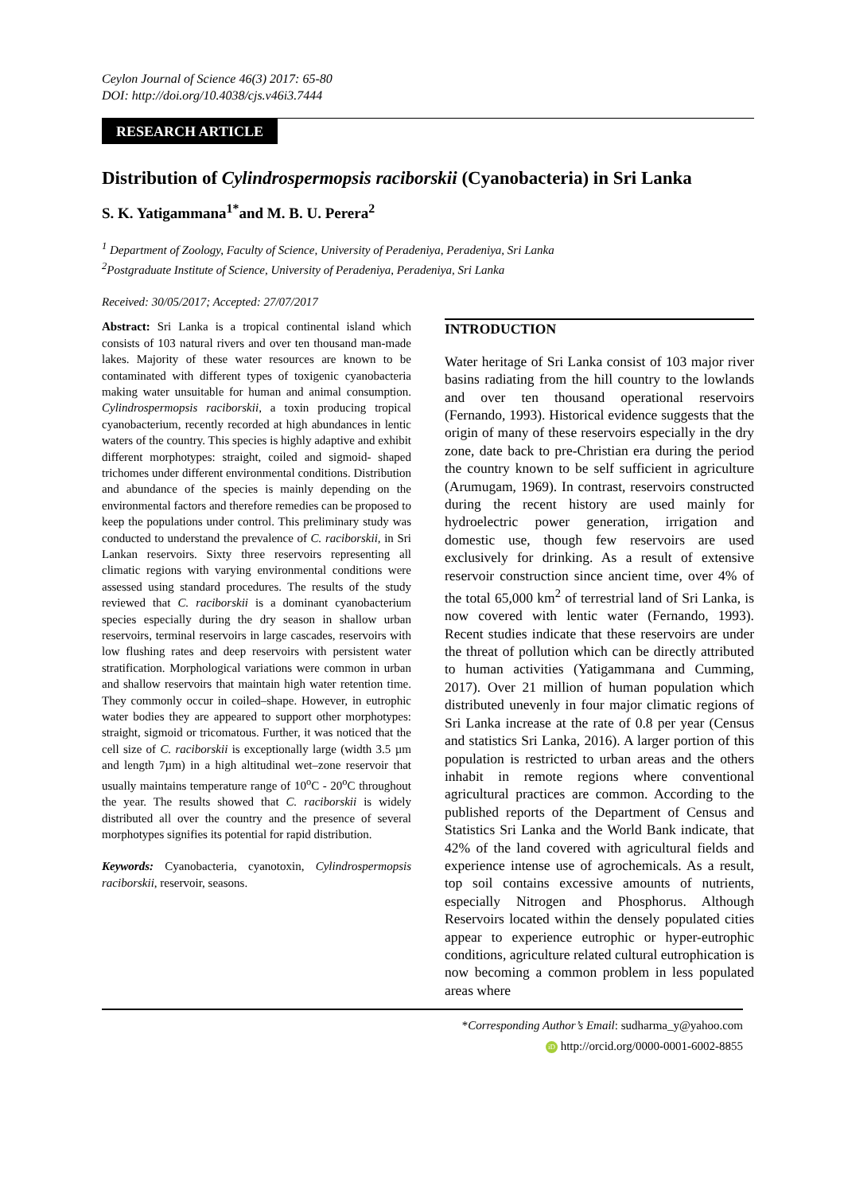Ceylon Journal of Science 46(3) 2017: 65-80
DOI: http://doi.org/10.4038/cjs.v46i3.7444
RESEARCH ARTICLE
Distribution of Cylindrospermopsis raciborskii (Cyanobacteria) in Sri Lanka
S. K. Yatigammana<sup>1*</sup>and M. B. U. Perera<sup>2</sup>
<sup>1</sup> Department of Zoology, Faculty of Science, University of Peradeniya, Peradeniya, Sri Lanka
<sup>2</sup> Postgraduate Institute of Science, University of Peradeniya, Peradeniya, Sri Lanka
Received: 30/05/2017; Accepted: 27/07/2017
Abstract: Sri Lanka is a tropical continental island which consists of 103 natural rivers and over ten thousand man-made lakes. Majority of these water resources are known to be contaminated with different types of toxigenic cyanobacteria making water unsuitable for human and animal consumption. Cylindrospermopsis raciborskii, a toxin producing tropical cyanobacterium, recently recorded at high abundances in lentic waters of the country. This species is highly adaptive and exhibit different morphotypes: straight, coiled and sigmoid- shaped trichomes under different environmental conditions. Distribution and abundance of the species is mainly depending on the environmental factors and therefore remedies can be proposed to keep the populations under control. This preliminary study was conducted to understand the prevalence of C. raciborskii, in Sri Lankan reservoirs. Sixty three reservoirs representing all climatic regions with varying environmental conditions were assessed using standard procedures. The results of the study reviewed that C. raciborskii is a dominant cyanobacterium species especially during the dry season in shallow urban reservoirs, terminal reservoirs in large cascades, reservoirs with low flushing rates and deep reservoirs with persistent water stratification. Morphological variations were common in urban and shallow reservoirs that maintain high water retention time. They commonly occur in coiled–shape. However, in eutrophic water bodies they are appeared to support other morphotypes: straight, sigmoid or tricomatous. Further, it was noticed that the cell size of C. raciborskii is exceptionally large (width 3.5 µm and length 7µm) in a high altitudinal wet–zone reservoir that usually maintains temperature range of 10<sup>o</sup>C - 20<sup>o</sup>C throughout the year. The results showed that C. raciborskii is widely distributed all over the country and the presence of several morphotypes signifies its potential for rapid distribution.
Keywords: Cyanobacteria, cyanotoxin, Cylindrospermopsis raciborskii, reservoir, seasons.
INTRODUCTION
Water heritage of Sri Lanka consist of 103 major river basins radiating from the hill country to the lowlands and over ten thousand operational reservoirs (Fernando, 1993). Historical evidence suggests that the origin of many of these reservoirs especially in the dry zone, date back to pre-Christian era during the period the country known to be self sufficient in agriculture (Arumugam, 1969). In contrast, reservoirs constructed during the recent history are used mainly for hydroelectric power generation, irrigation and domestic use, though few reservoirs are used exclusively for drinking. As a result of extensive reservoir construction since ancient time, over 4% of the total 65,000 km<sup>2</sup> of terrestrial land of Sri Lanka, is now covered with lentic water (Fernando, 1993). Recent studies indicate that these reservoirs are under the threat of pollution which can be directly attributed to human activities (Yatigammana and Cumming, 2017). Over 21 million of human population which distributed unevenly in four major climatic regions of Sri Lanka increase at the rate of 0.8 per year (Census and statistics Sri Lanka, 2016). A larger portion of this population is restricted to urban areas and the others inhabit in remote regions where conventional agricultural practices are common. According to the published reports of the Department of Census and Statistics Sri Lanka and the World Bank indicate, that 42% of the land covered with agricultural fields and experience intense use of agrochemicals. As a result, top soil contains excessive amounts of nutrients, especially Nitrogen and Phosphorus. Although Reservoirs located within the densely populated cities appear to experience eutrophic or hyper-eutrophic conditions, agriculture related cultural eutrophication is now becoming a common problem in less populated areas where
*Corresponding Author’s Email: sudharma_y@yahoo.com
iD http://orcid.org/0000-0001-6002-8855